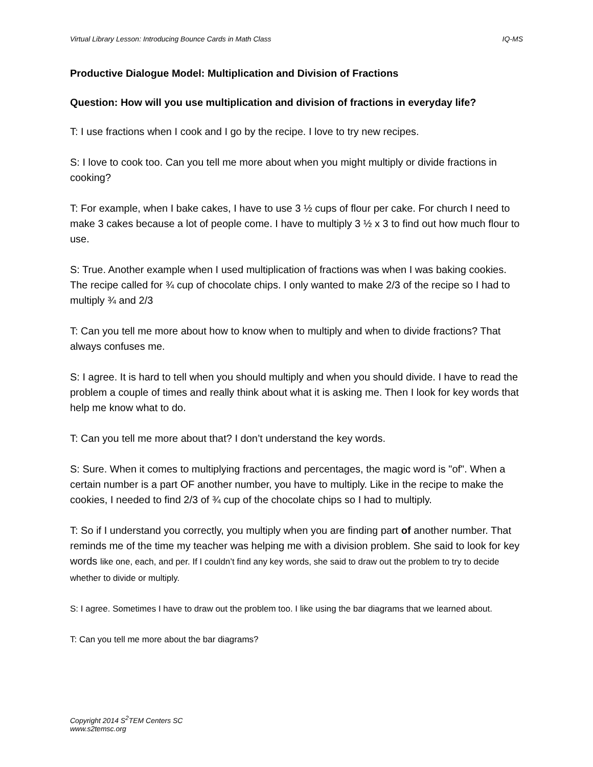Virtual Library Lesson: Introducing Bounce Cards in Math Class IQ-MS
Productive Dialogue Model: Multiplication and Division of Fractions
Question: How will you use multiplication and division of fractions in everyday life?
T: I use fractions when I cook and I go by the recipe. I love to try new recipes.
S: I love to cook too. Can you tell me more about when you might multiply or divide fractions in cooking?
T: For example, when I bake cakes, I have to use 3 ½ cups of flour per cake. For church I need to make 3 cakes because a lot of people come. I have to multiply 3 ½ x 3 to find out how much flour to use.
S: True. Another example when I used multiplication of fractions was when I was baking cookies. The recipe called for ¾ cup of chocolate chips. I only wanted to make 2/3 of the recipe so I had to multiply ¾ and 2/3
T: Can you tell me more about how to know when to multiply and when to divide fractions? That always confuses me.
S: I agree. It is hard to tell when you should multiply and when you should divide. I have to read the problem a couple of times and really think about what it is asking me. Then I look for key words that help me know what to do.
T: Can you tell me more about that? I don’t understand the key words.
S: Sure. When it comes to multiplying fractions and percentages, the magic word is "of". When a certain number is a part OF another number, you have to multiply. Like in the recipe to make the cookies, I needed to find 2/3 of ¾ cup of the chocolate chips so I had to multiply.
T: So if I understand you correctly, you multiply when you are finding part of another number. That reminds me of the time my teacher was helping me with a division problem. She said to look for key words like one, each, and per. If I couldn’t find any key words, she said to draw out the problem to try to decide whether to divide or multiply.
S: I agree. Sometimes I have to draw out the problem too. I like using the bar diagrams that we learned about.
T: Can you tell me more about the bar diagrams?
Copyright 2014 S<sup>2</sup>TEM Centers SC
www.s2temsc.org